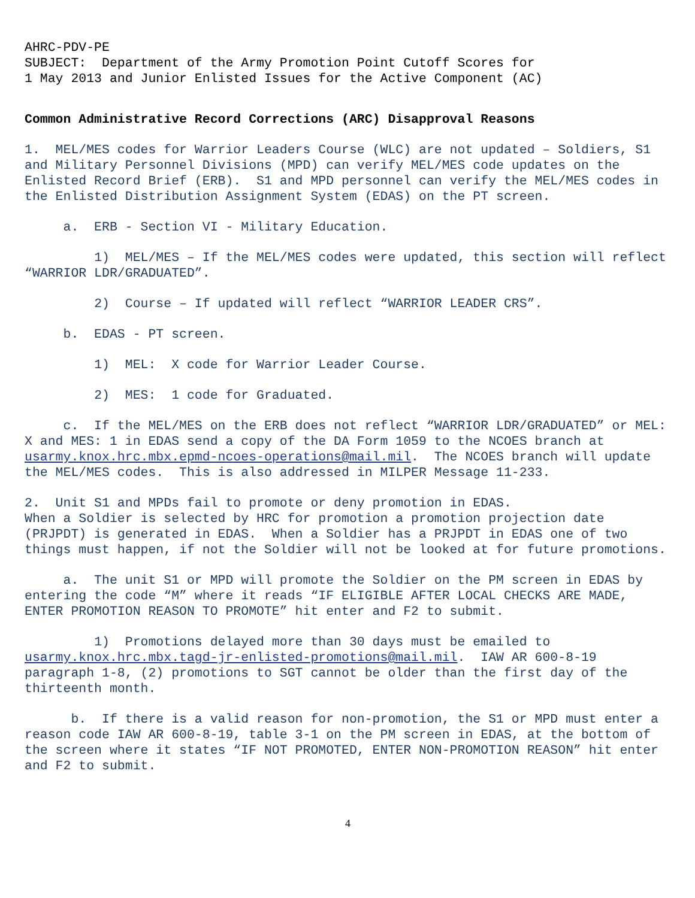AHRC-PDV-PE SUBJECT: Department of the Army Promotion Point Cutoff Scores for 1 May 2013 and Junior Enlisted Issues for the Active Component (AC)
Common Administrative Record Corrections (ARC) Disapproval Reasons
1. MEL/MES codes for Warrior Leaders Course (WLC) are not updated – Soldiers, S1 and Military Personnel Divisions (MPD) can verify MEL/MES code updates on the Enlisted Record Brief (ERB). S1 and MPD personnel can verify the MEL/MES codes in the Enlisted Distribution Assignment System (EDAS) on the PT screen.
a. ERB - Section VI - Military Education.
1) MEL/MES – If the MEL/MES codes were updated, this section will reflect “WARRIOR LDR/GRADUATED”.
2) Course – If updated will reflect “WARRIOR LEADER CRS”.
b. EDAS - PT screen.
1) MEL: X code for Warrior Leader Course.
2) MES: 1 code for Graduated.
c. If the MEL/MES on the ERB does not reflect “WARRIOR LDR/GRADUATED” or MEL: X and MES: 1 in EDAS send a copy of the DA Form 1059 to the NCOES branch at usarmy.knox.hrc.mbx.epmd-ncoes-operations@mail.mil. The NCOES branch will update the MEL/MES codes. This is also addressed in MILPER Message 11-233.
2. Unit S1 and MPDs fail to promote or deny promotion in EDAS. When a Soldier is selected by HRC for promotion a promotion projection date (PRJPDT) is generated in EDAS. When a Soldier has a PRJPDT in EDAS one of two things must happen, if not the Soldier will not be looked at for future promotions.
a. The unit S1 or MPD will promote the Soldier on the PM screen in EDAS by entering the code “M” where it reads “IF ELIGIBLE AFTER LOCAL CHECKS ARE MADE, ENTER PROMOTION REASON TO PROMOTE” hit enter and F2 to submit.
1) Promotions delayed more than 30 days must be emailed to usarmy.knox.hrc.mbx.tagd-jr-enlisted-promotions@mail.mil. IAW AR 600-8-19 paragraph 1-8, (2) promotions to SGT cannot be older than the first day of the thirteenth month.
b. If there is a valid reason for non-promotion, the S1 or MPD must enter a reason code IAW AR 600-8-19, table 3-1 on the PM screen in EDAS, at the bottom of the screen where it states “IF NOT PROMOTED, ENTER NON-PROMOTION REASON” hit enter and F2 to submit.
4